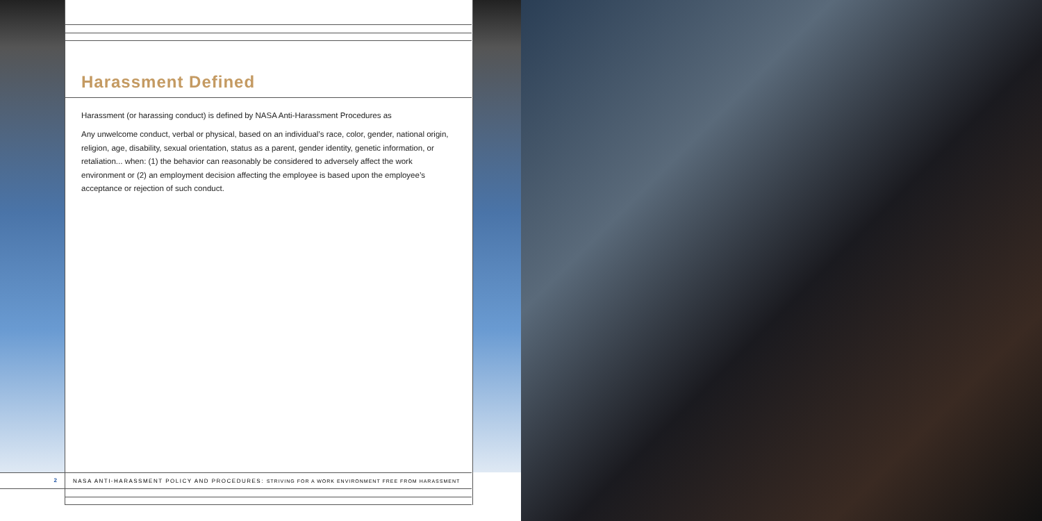Harassment Defined
Harassment (or harassing conduct) is defined by NASA Anti-Harassment Procedures as
Any unwelcome conduct, verbal or physical, based on an individual’s race, color, gender, national origin, religion, age, disability, sexual orientation, status as a parent, gender identity, genetic information, or retaliation... when: (1) the behavior can reasonably be considered to adversely affect the work environment or (2) an employment decision affecting the employee is based upon the employee’s acceptance or rejection of such conduct.
2
NASA ANTI-HARASSMENT POLICY AND PROCEDURES: STRIVING FOR A WORK ENVIRONMENT FREE FROM HARASSMENT